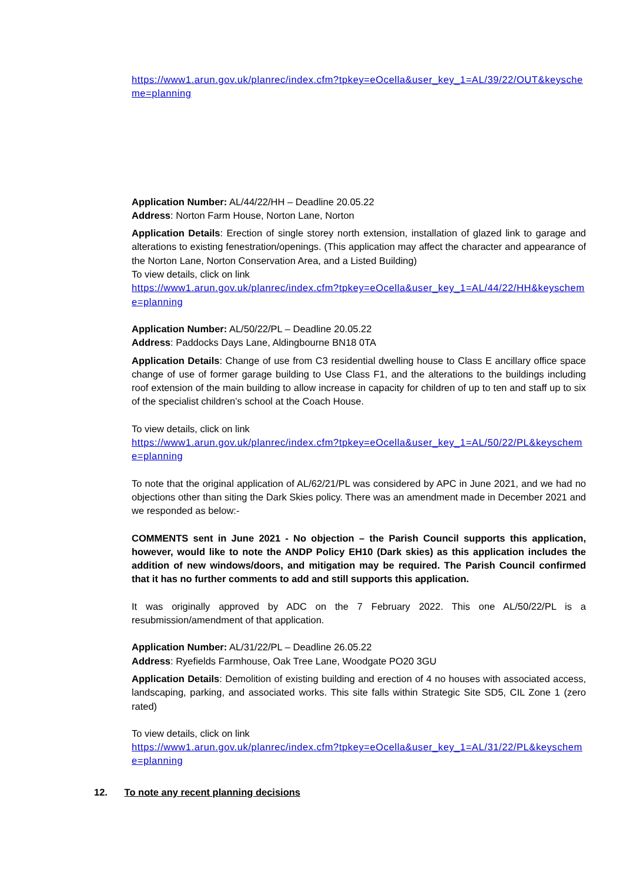https://www1.arun.gov.uk/planrec/index.cfm?tpkey=eOcella&user_key_1=AL/39/22/OUT&keyscheme=planning
Application Number: AL/44/22/HH – Deadline 20.05.22
Address: Norton Farm House, Norton Lane, Norton
Application Details: Erection of single storey north extension, installation of glazed link to garage and alterations to existing fenestration/openings. (This application may affect the character and appearance of the Norton Lane, Norton Conservation Area, and a Listed Building)
To view details, click on link
https://www1.arun.gov.uk/planrec/index.cfm?tpkey=eOcella&user_key_1=AL/44/22/HH&keyscheme=planning
Application Number: AL/50/22/PL – Deadline 20.05.22
Address: Paddocks Days Lane, Aldingbourne BN18 0TA
Application Details: Change of use from C3 residential dwelling house to Class E ancillary office space change of use of former garage building to Use Class F1, and the alterations to the buildings including roof extension of the main building to allow increase in capacity for children of up to ten and staff up to six of the specialist children’s school at the Coach House.
To view details, click on link
https://www1.arun.gov.uk/planrec/index.cfm?tpkey=eOcella&user_key_1=AL/50/22/PL&keyscheme=planning
To note that the original application of AL/62/21/PL was considered by APC in June 2021, and we had no objections other than siting the Dark Skies policy. There was an amendment made in December 2021 and we responded as below:-
COMMENTS sent in June 2021 - No objection – the Parish Council supports this application, however, would like to note the ANDP Policy EH10 (Dark skies) as this application includes the addition of new windows/doors, and mitigation may be required. The Parish Council confirmed that it has no further comments to add and still supports this application.
It was originally approved by ADC on the 7 February 2022. This one AL/50/22/PL is a resubmission/amendment of that application.
Application Number: AL/31/22/PL – Deadline 26.05.22
Address: Ryefields Farmhouse, Oak Tree Lane, Woodgate PO20 3GU
Application Details: Demolition of existing building and erection of 4 no houses with associated access, landscaping, parking, and associated works. This site falls within Strategic Site SD5, CIL Zone 1 (zero rated)
To view details, click on link
https://www1.arun.gov.uk/planrec/index.cfm?tpkey=eOcella&user_key_1=AL/31/22/PL&keyscheme=planning
12. To note any recent planning decisions